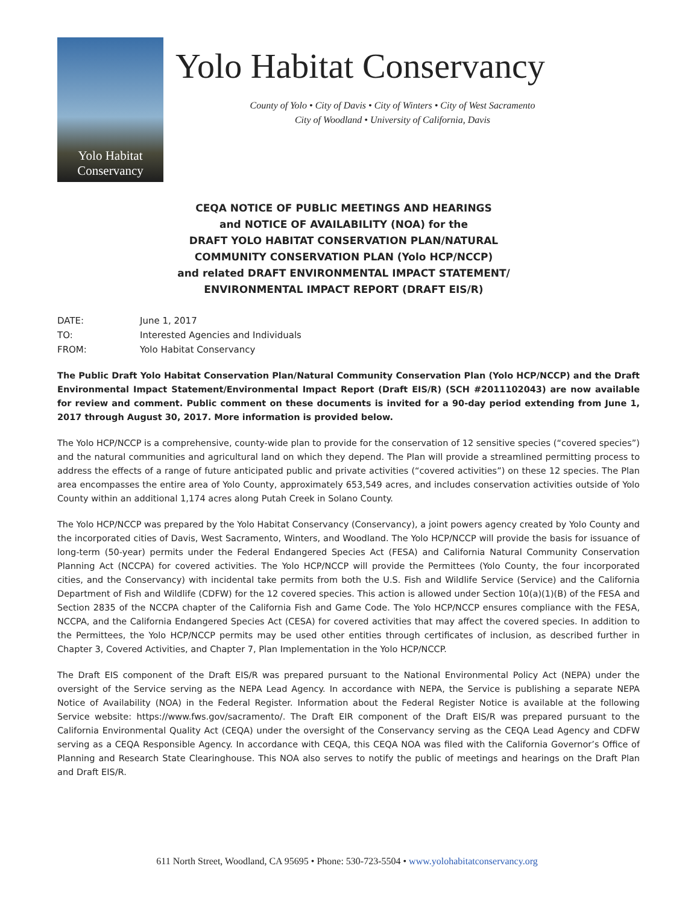Yolo Habitat
Conservancy
Yolo Habitat Conservancy
County of Yolo • City of Davis • City of Winters • City of West Sacramento
City of Woodland • University of California, Davis
CEQA NOTICE OF PUBLIC MEETINGS AND HEARINGS
and NOTICE OF AVAILABILITY (NOA) for the
DRAFT YOLO HABITAT CONSERVATION PLAN/NATURAL
COMMUNITY CONSERVATION PLAN (Yolo HCP/NCCP)
and related DRAFT ENVIRONMENTAL IMPACT STATEMENT/
ENVIRONMENTAL IMPACT REPORT (DRAFT EIS/R)
DATE: June 1, 2017
TO: Interested Agencies and Individuals
FROM: Yolo Habitat Conservancy
The Public Draft Yolo Habitat Conservation Plan/Natural Community Conservation Plan (Yolo HCP/NCCP) and the Draft Environmental Impact Statement/Environmental Impact Report (Draft EIS/R) (SCH #2011102043) are now available for review and comment. Public comment on these documents is invited for a 90-day period extending from June 1, 2017 through August 30, 2017. More information is provided below.
The Yolo HCP/NCCP is a comprehensive, county-wide plan to provide for the conservation of 12 sensitive species (“covered species”) and the natural communities and agricultural land on which they depend. The Plan will provide a streamlined permitting process to address the effects of a range of future anticipated public and private activities (“covered activities”) on these 12 species. The Plan area encompasses the entire area of Yolo County, approximately 653,549 acres, and includes conservation activities outside of Yolo County within an additional 1,174 acres along Putah Creek in Solano County.
The Yolo HCP/NCCP was prepared by the Yolo Habitat Conservancy (Conservancy), a joint powers agency created by Yolo County and the incorporated cities of Davis, West Sacramento, Winters, and Woodland. The Yolo HCP/NCCP will provide the basis for issuance of long-term (50-year) permits under the Federal Endangered Species Act (FESA) and California Natural Community Conservation Planning Act (NCCPA) for covered activities. The Yolo HCP/NCCP will provide the Permittees (Yolo County, the four incorporated cities, and the Conservancy) with incidental take permits from both the U.S. Fish and Wildlife Service (Service) and the California Department of Fish and Wildlife (CDFW) for the 12 covered species. This action is allowed under Section 10(a)(1)(B) of the FESA and Section 2835 of the NCCPA chapter of the California Fish and Game Code. The Yolo HCP/NCCP ensures compliance with the FESA, NCCPA, and the California Endangered Species Act (CESA) for covered activities that may affect the covered species. In addition to the Permittees, the Yolo HCP/NCCP permits may be used other entities through certificates of inclusion, as described further in Chapter 3, Covered Activities, and Chapter 7, Plan Implementation in the Yolo HCP/NCCP.
The Draft EIS component of the Draft EIS/R was prepared pursuant to the National Environmental Policy Act (NEPA) under the oversight of the Service serving as the NEPA Lead Agency. In accordance with NEPA, the Service is publishing a separate NEPA Notice of Availability (NOA) in the Federal Register. Information about the Federal Register Notice is available at the following Service website: https://www.fws.gov/sacramento/. The Draft EIR component of the Draft EIS/R was prepared pursuant to the California Environmental Quality Act (CEQA) under the oversight of the Conservancy serving as the CEQA Lead Agency and CDFW serving as a CEQA Responsible Agency. In accordance with CEQA, this CEQA NOA was filed with the California Governor’s Office of Planning and Research State Clearinghouse. This NOA also serves to notify the public of meetings and hearings on the Draft Plan and Draft EIS/R.
611 North Street, Woodland, CA 95695 • Phone: 530-723-5504 • www.yolohabitatconservancy.org